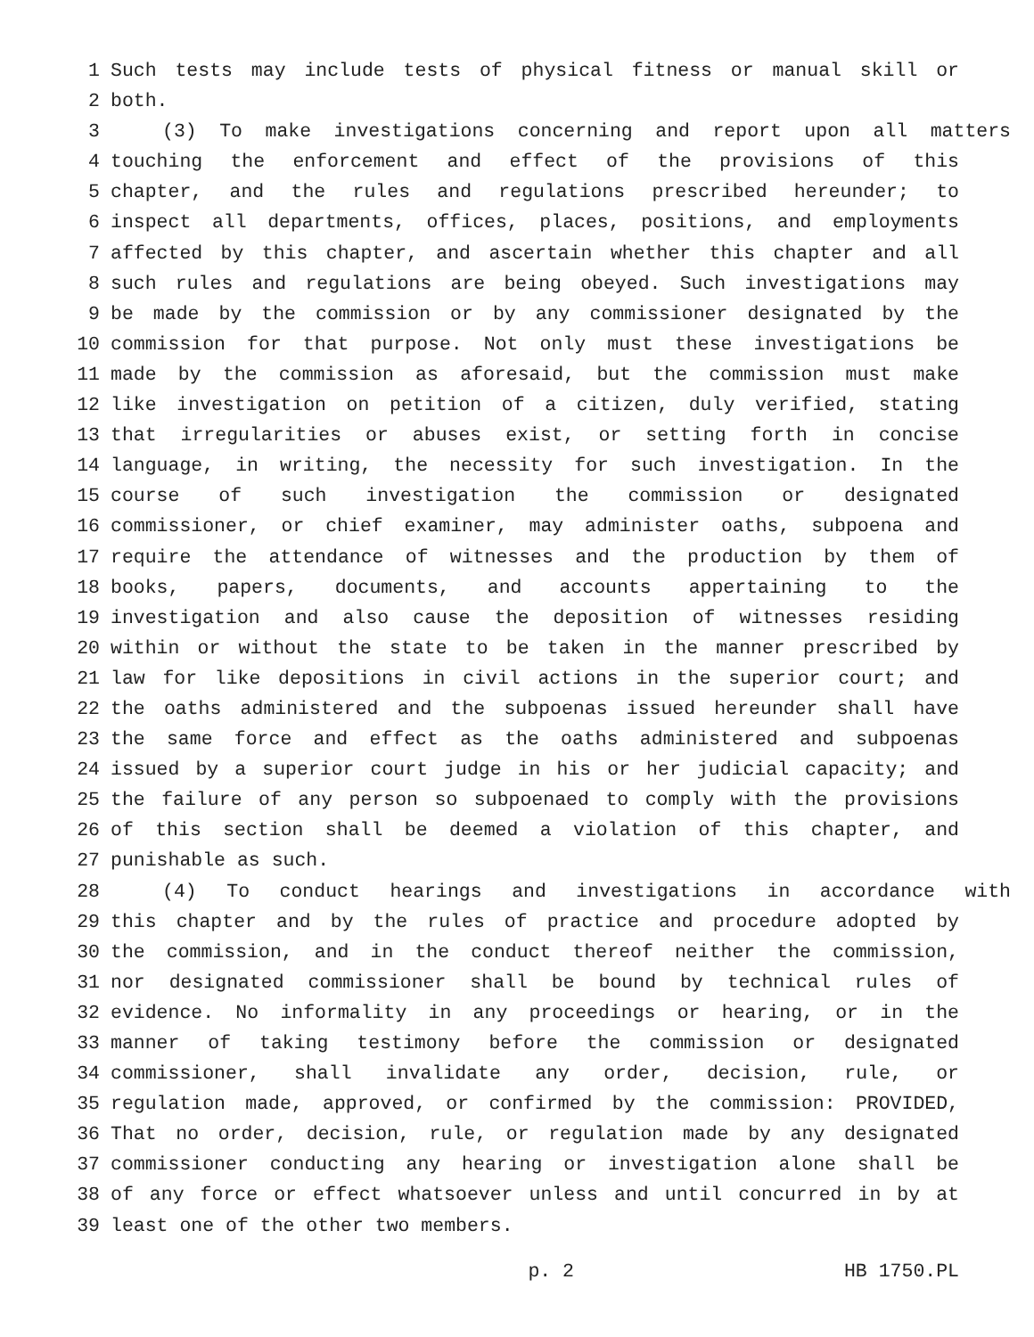1 Such tests may include tests of physical fitness or manual skill or
2 both.
3 (3) To make investigations concerning and report upon all matters
4 touching the enforcement and effect of the provisions of this
5 chapter, and the rules and regulations prescribed hereunder; to
6 inspect all departments, offices, places, positions, and employments
7 affected by this chapter, and ascertain whether this chapter and all
8 such rules and regulations are being obeyed. Such investigations may
9 be made by the commission or by any commissioner designated by the
10 commission for that purpose. Not only must these investigations be
11 made by the commission as aforesaid, but the commission must make
12 like investigation on petition of a citizen, duly verified, stating
13 that irregularities or abuses exist, or setting forth in concise
14 language, in writing, the necessity for such investigation. In the
15 course of such investigation the commission or designated
16 commissioner, or chief examiner, may administer oaths, subpoena and
17 require the attendance of witnesses and the production by them of
18 books, papers, documents, and accounts appertaining to the
19 investigation and also cause the deposition of witnesses residing
20 within or without the state to be taken in the manner prescribed by
21 law for like depositions in civil actions in the superior court; and
22 the oaths administered and the subpoenas issued hereunder shall have
23 the same force and effect as the oaths administered and subpoenas
24 issued by a superior court judge in his or her judicial capacity; and
25 the failure of any person so subpoenaed to comply with the provisions
26 of this section shall be deemed a violation of this chapter, and
27 punishable as such.
28 (4) To conduct hearings and investigations in accordance with
29 this chapter and by the rules of practice and procedure adopted by
30 the commission, and in the conduct thereof neither the commission,
31 nor designated commissioner shall be bound by technical rules of
32 evidence. No informality in any proceedings or hearing, or in the
33 manner of taking testimony before the commission or designated
34 commissioner, shall invalidate any order, decision, rule, or
35 regulation made, approved, or confirmed by the commission: PROVIDED,
36 That no order, decision, rule, or regulation made by any designated
37 commissioner conducting any hearing or investigation alone shall be
38 of any force or effect whatsoever unless and until concurred in by at
39 least one of the other two members.
p. 2 HB 1750.PL